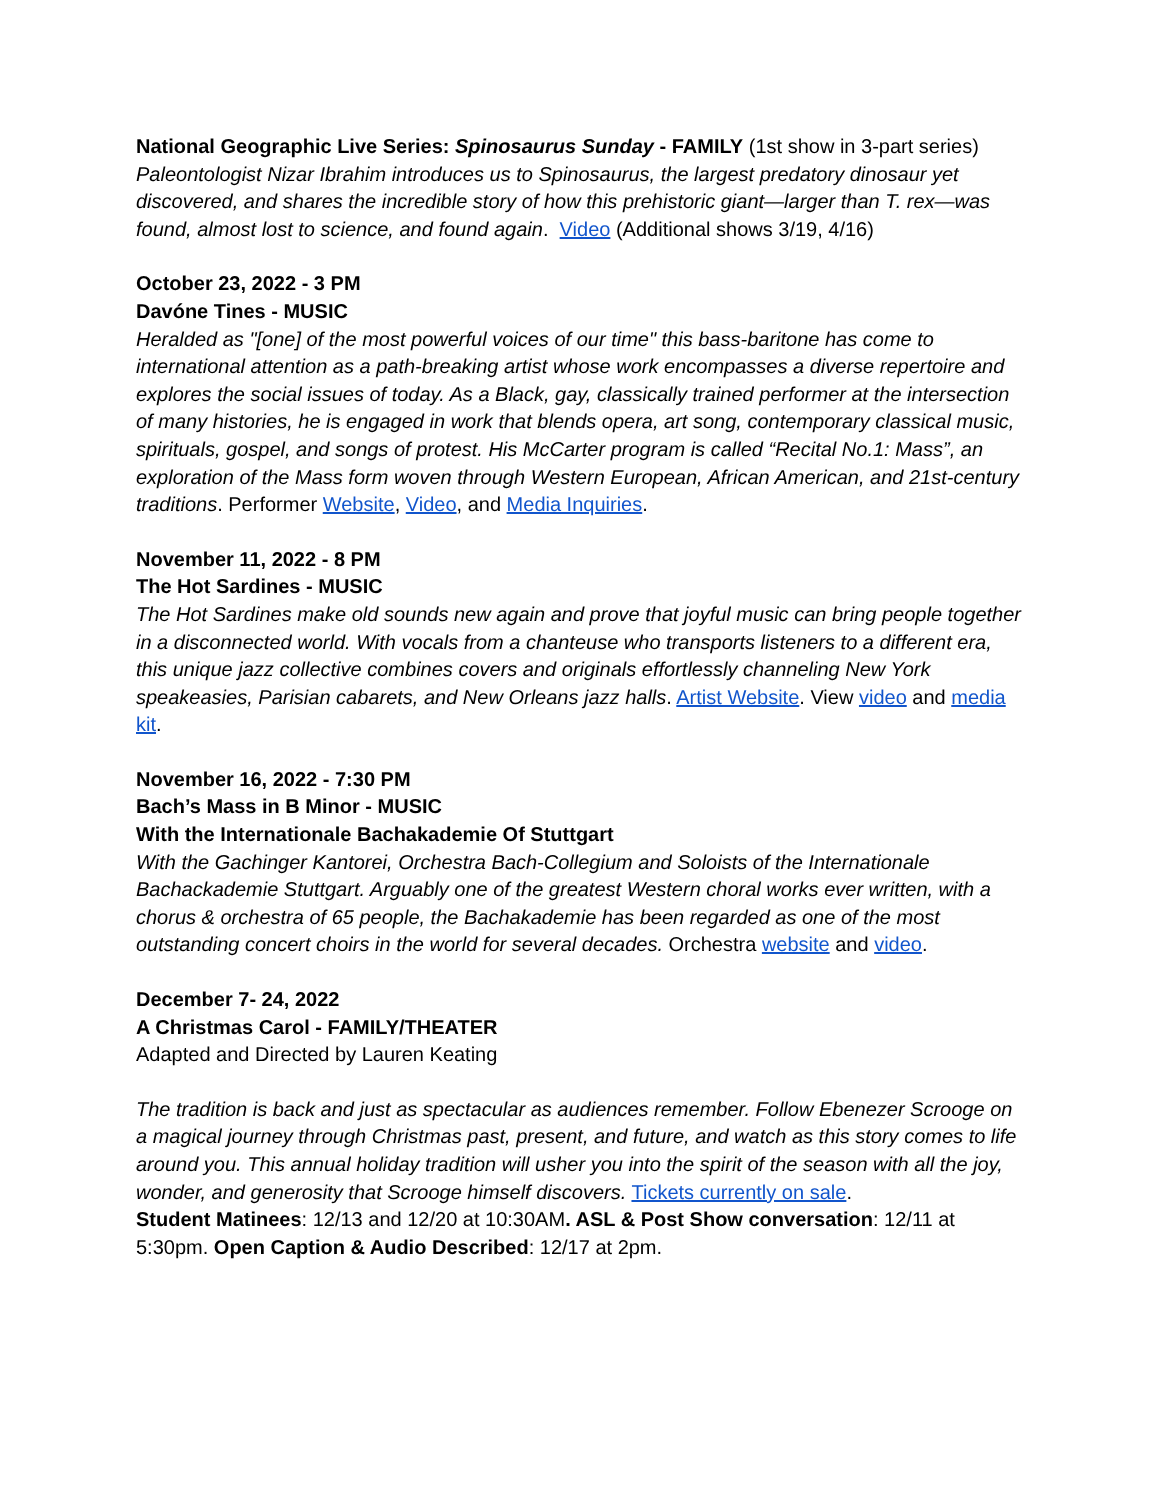National Geographic Live Series: Spinosaurus Sunday - FAMILY (1st show in 3-part series)
Paleontologist Nizar Ibrahim introduces us to Spinosaurus, the largest predatory dinosaur yet discovered, and shares the incredible story of how this prehistoric giant—larger than T. rex—was found, almost lost to science, and found again. Video (Additional shows 3/19, 4/16)
October 23, 2022 - 3 PM
Davóne Tines - MUSIC
Heralded as "[one] of the most powerful voices of our time" this bass-baritone has come to international attention as a path-breaking artist whose work encompasses a diverse repertoire and explores the social issues of today. As a Black, gay, classically trained performer at the intersection of many histories, he is engaged in work that blends opera, art song, contemporary classical music, spirituals, gospel, and songs of protest. His McCarter program is called “Recital No.1: Mass”, an exploration of the Mass form woven through Western European, African American, and 21st-century traditions. Performer Website, Video, and Media Inquiries.
November 11, 2022 - 8 PM
The Hot Sardines - MUSIC
The Hot Sardines make old sounds new again and prove that joyful music can bring people together in a disconnected world. With vocals from a chanteuse who transports listeners to a different era, this unique jazz collective combines covers and originals effortlessly channeling New York speakeasies, Parisian cabarets, and New Orleans jazz halls. Artist Website. View video and media kit.
November 16, 2022 - 7:30 PM
Bach’s Mass in B Minor - MUSIC
With the Internationale Bachakademie Of Stuttgart
With the Gachinger Kantorei, Orchestra Bach-Collegium and Soloists of the Internationale Bachackademie Stuttgart. Arguably one of the greatest Western choral works ever written, with a chorus & orchestra of 65 people, the Bachakademie has been regarded as one of the most outstanding concert choirs in the world for several decades. Orchestra website and video.
December 7- 24, 2022
A Christmas Carol - FAMILY/THEATER
Adapted and Directed by Lauren Keating
The tradition is back and just as spectacular as audiences remember. Follow Ebenezer Scrooge on a magical journey through Christmas past, present, and future, and watch as this story comes to life around you. This annual holiday tradition will usher you into the spirit of the season with all the joy, wonder, and generosity that Scrooge himself discovers. Tickets currently on sale.
Student Matinees: 12/13 and 12/20 at 10:30AM. ASL & Post Show conversation: 12/11 at 5:30pm. Open Caption & Audio Described: 12/17 at 2pm.